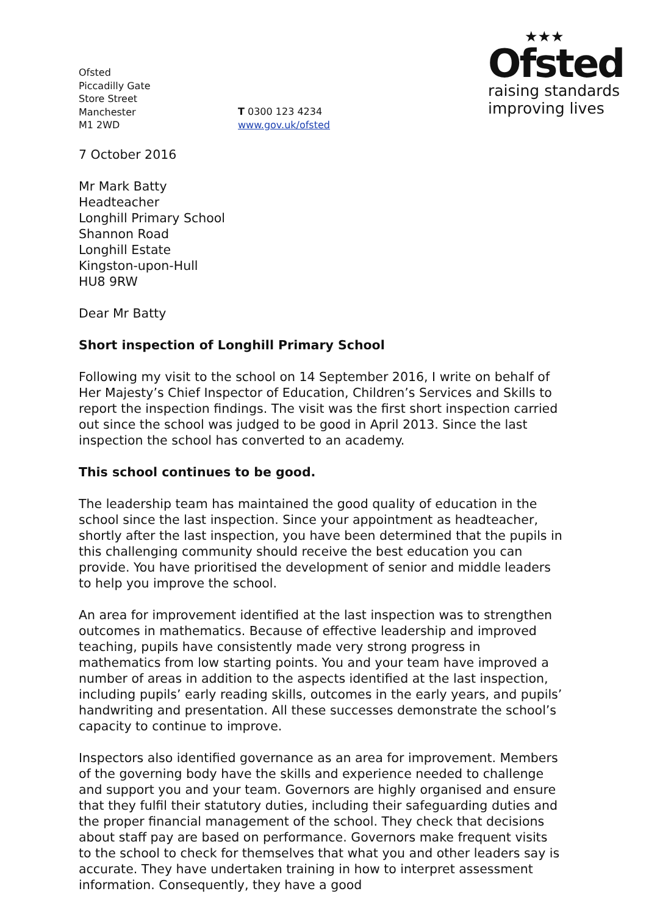Ofsted
Piccadilly Gate
Store Street
Manchester
M1 2WD
T 0300 123 4234
www.gov.uk/ofsted
★★★
Ofsted
raising standards
improving lives
7 October 2016
Mr Mark Batty
Headteacher
Longhill Primary School
Shannon Road
Longhill Estate
Kingston-upon-Hull
HU8 9RW
Dear Mr Batty
Short inspection of Longhill Primary School
Following my visit to the school on 14 September 2016, I write on behalf of Her Majesty’s Chief Inspector of Education, Children’s Services and Skills to report the inspection findings. The visit was the first short inspection carried out since the school was judged to be good in April 2013. Since the last inspection the school has converted to an academy.
This school continues to be good.
The leadership team has maintained the good quality of education in the school since the last inspection. Since your appointment as headteacher, shortly after the last inspection, you have been determined that the pupils in this challenging community should receive the best education you can provide. You have prioritised the development of senior and middle leaders to help you improve the school.
An area for improvement identified at the last inspection was to strengthen outcomes in mathematics. Because of effective leadership and improved teaching, pupils have consistently made very strong progress in mathematics from low starting points. You and your team have improved a number of areas in addition to the aspects identified at the last inspection, including pupils’ early reading skills, outcomes in the early years, and pupils’ handwriting and presentation. All these successes demonstrate the school’s capacity to continue to improve.
Inspectors also identified governance as an area for improvement. Members of the governing body have the skills and experience needed to challenge and support you and your team. Governors are highly organised and ensure that they fulfil their statutory duties, including their safeguarding duties and the proper financial management of the school. They check that decisions about staff pay are based on performance. Governors make frequent visits to the school to check for themselves that what you and other leaders say is accurate. They have undertaken training in how to interpret assessment information. Consequently, they have a good